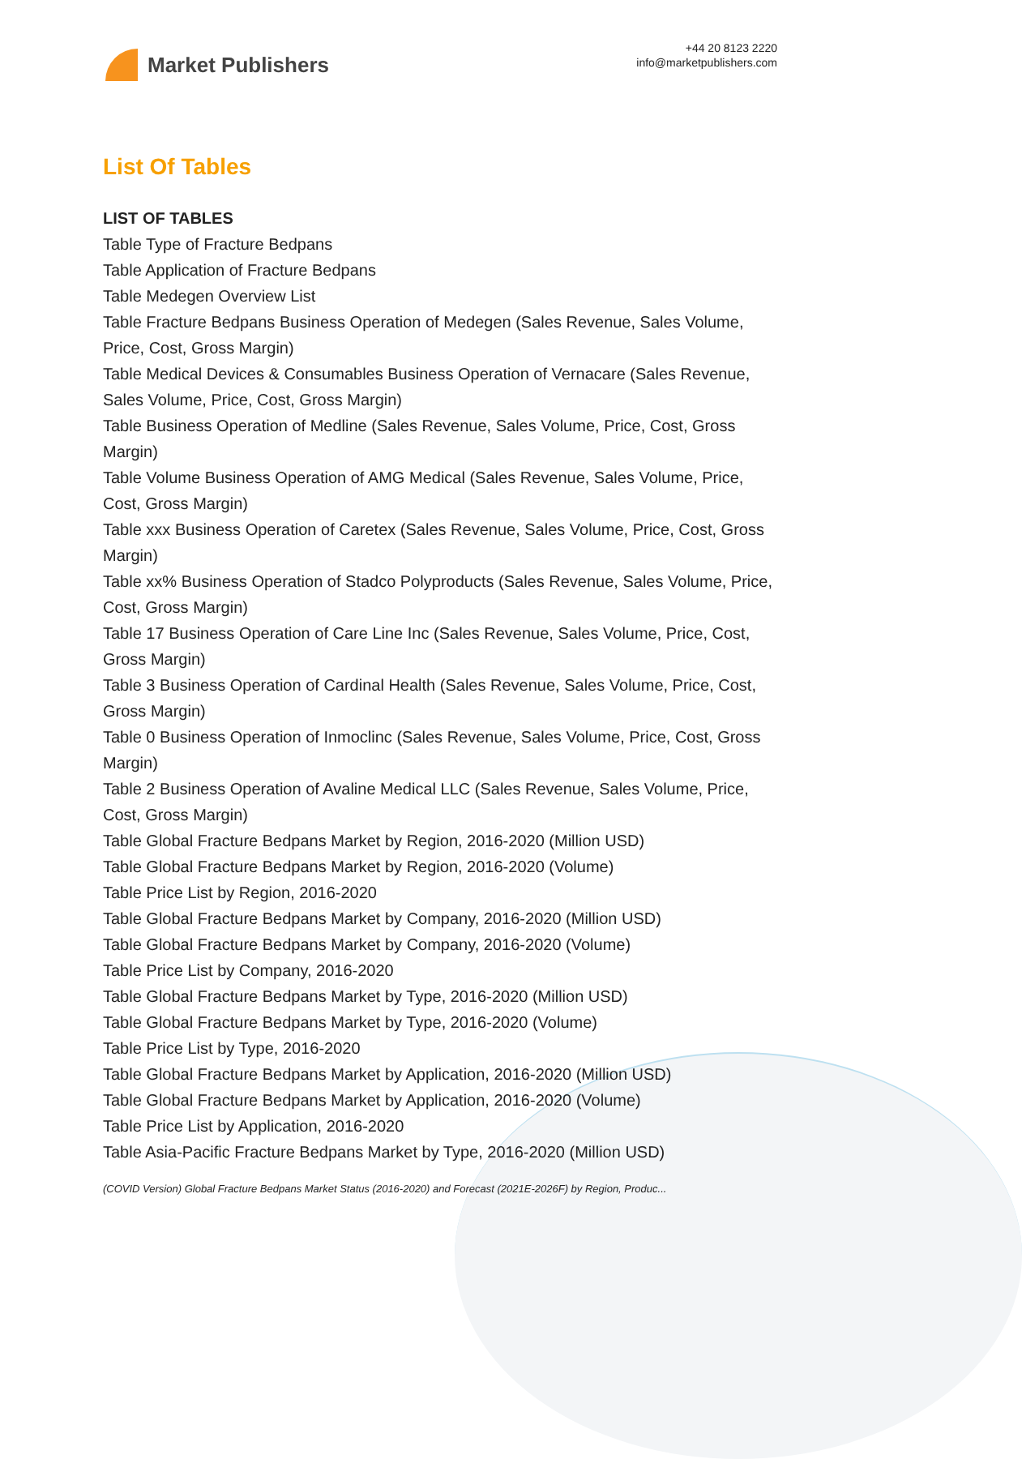Market Publishers
+44 20 8123 2220
info@marketpublishers.com
List Of Tables
LIST OF TABLES
Table Type of Fracture Bedpans
Table Application of Fracture Bedpans
Table Medegen Overview List
Table Fracture Bedpans Business Operation of Medegen (Sales Revenue, Sales Volume, Price, Cost, Gross Margin)
Table Medical Devices & Consumables Business Operation of Vernacare (Sales Revenue, Sales Volume, Price, Cost, Gross Margin)
Table Business Operation of Medline (Sales Revenue, Sales Volume, Price, Cost, Gross Margin)
Table Volume Business Operation of AMG Medical (Sales Revenue, Sales Volume, Price, Cost, Gross Margin)
Table xxx Business Operation of Caretex (Sales Revenue, Sales Volume, Price, Cost, Gross Margin)
Table xx% Business Operation of Stadco Polyproducts (Sales Revenue, Sales Volume, Price, Cost, Gross Margin)
Table 17 Business Operation of Care Line Inc (Sales Revenue, Sales Volume, Price, Cost, Gross Margin)
Table 3 Business Operation of Cardinal Health (Sales Revenue, Sales Volume, Price, Cost, Gross Margin)
Table 0 Business Operation of Inmoclinc (Sales Revenue, Sales Volume, Price, Cost, Gross Margin)
Table 2 Business Operation of Avaline Medical LLC (Sales Revenue, Sales Volume, Price, Cost, Gross Margin)
Table Global Fracture Bedpans Market by Region, 2016-2020 (Million USD)
Table Global Fracture Bedpans Market by Region, 2016-2020 (Volume)
Table Price List by Region, 2016-2020
Table Global Fracture Bedpans Market by Company, 2016-2020 (Million USD)
Table Global Fracture Bedpans Market by Company, 2016-2020 (Volume)
Table Price List by Company, 2016-2020
Table Global Fracture Bedpans Market by Type, 2016-2020 (Million USD)
Table Global Fracture Bedpans Market by Type, 2016-2020 (Volume)
Table Price List by Type, 2016-2020
Table Global Fracture Bedpans Market by Application, 2016-2020 (Million USD)
Table Global Fracture Bedpans Market by Application, 2016-2020 (Volume)
Table Price List by Application, 2016-2020
Table Asia-Pacific Fracture Bedpans Market by Type, 2016-2020 (Million USD)
(COVID Version) Global Fracture Bedpans Market Status (2016-2020) and Forecast (2021E-2026F) by Region, Produc...